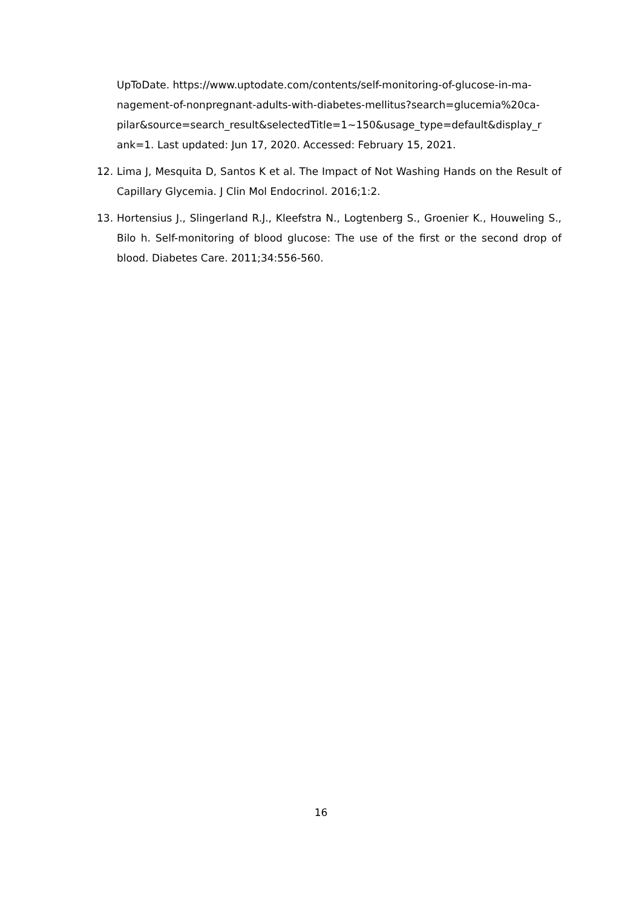UpToDate. https://www.uptodate.com/contents/self-monitoring-of-glucose-in-ma-
nagement-of-nonpregnant-adults-with-diabetes-mellitus?search=glucemia%20ca-
pilar&source=search_result&selectedTitle=1~150&usage_type=default&display_r
ank=1. Last updated: Jun 17, 2020. Accessed: February 15, 2021.
12. Lima J, Mesquita D, Santos K et al. The Impact of Not Washing Hands on the Result of Capillary Glycemia. J Clin Mol Endocrinol. 2016;1:2.
13. Hortensius J., Slingerland R.J., Kleefstra N., Logtenberg S., Groenier K., Houweling S., Bilo h. Self-monitoring of blood glucose: The use of the first or the second drop of blood. Diabetes Care. 2011;34:556-560.
16